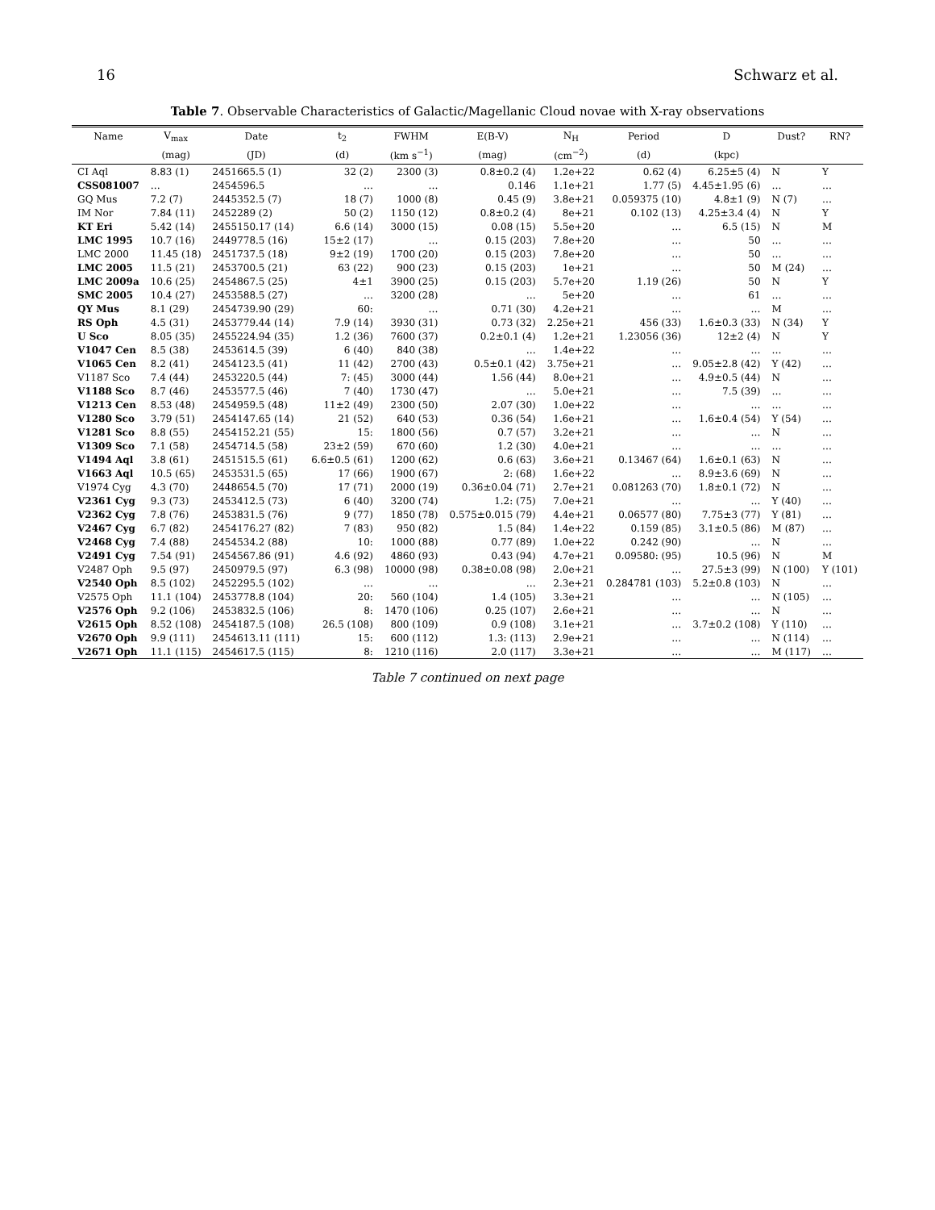16 Schwarz et al.
Table 7. Observable Characteristics of Galactic/Magellanic Cloud novae with X-ray observations
| Name | V<sub>max</sub> | Date | t<sub>2</sub> | FWHM | E(B-V) | N<sub>H</sub> | Period | D | Dust? | RN? |
| --- | --- | --- | --- | --- | --- | --- | --- | --- | --- | --- |
| | (mag) | (JD) | (d) | (km s<sup>−1</sup>) | (mag) | (cm<sup>−2</sup>) | (d) | (kpc) | | |
| CI Aql | 8.83 (1) | 2451665.5 (1) | 32 (2) | 2300 (3) | 0.8±0.2 (4) | 1.2e+22 | 0.62 (4) | 6.25±5 (4) | N | Y |
| CSS081007 | … | 2454596.5 | … | … | 0.146 | 1.1e+21 | 1.77 (5) | 4.45±1.95 (6) | … | … |
| GQ Mus | 7.2 (7) | 2445352.5 (7) | 18 (7) | 1000 (8) | 0.45 (9) | 3.8e+21 | 0.059375 (10) | 4.8±1 (9) | N (7) | … |
| IM Nor | 7.84 (11) | 2452289 (2) | 50 (2) | 1150 (12) | 0.8±0.2 (4) | 8e+21 | 0.102 (13) | 4.25±3.4 (4) | N | Y |
| KT Eri | 5.42 (14) | 2455150.17 (14) | 6.6 (14) | 3000 (15) | 0.08 (15) | 5.5e+20 | … | 6.5 (15) | N | M |
| LMC 1995 | 10.7 (16) | 2449778.5 (16) | 15±2 (17) | … | 0.15 (203) | 7.8e+20 | … | 50 | … | … |
| LMC 2000 | 11.45 (18) | 2451737.5 (18) | 9±2 (19) | 1700 (20) | 0.15 (203) | 7.8e+20 | … | 50 | … | … |
| LMC 2005 | 11.5 (21) | 2453700.5 (21) | 63 (22) | 900 (23) | 0.15 (203) | 1e+21 | … | 50 | M (24) | … |
| LMC 2009a | 10.6 (25) | 2454867.5 (25) | 4±1 | 3900 (25) | 0.15 (203) | 5.7e+20 | 1.19 (26) | 50 | N | Y |
| SMC 2005 | 10.4 (27) | 2453588.5 (27) | … | 3200 (28) | … | 5e+20 | … | 61 | … | … |
| QY Mus | 8.1 (29) | 2454739.90 (29) | 60: | … | 0.71 (30) | 4.2e+21 | … | … | M | … |
| RS Oph | 4.5 (31) | 2453779.44 (14) | 7.9 (14) | 3930 (31) | 0.73 (32) | 2.25e+21 | 456 (33) | 1.6±0.3 (33) | N (34) | Y |
| U Sco | 8.05 (35) | 2455224.94 (35) | 1.2 (36) | 7600 (37) | 0.2±0.1 (4) | 1.2e+21 | 1.23056 (36) | 12±2 (4) | N | Y |
| V1047 Cen | 8.5 (38) | 2453614.5 (39) | 6 (40) | 840 (38) | … | 1.4e+22 | … | … | … | … |
| V1065 Cen | 8.2 (41) | 2454123.5 (41) | 11 (42) | 2700 (43) | 0.5±0.1 (42) | 3.75e+21 | … | 9.05±2.8 (42) | Y (42) | … |
| V1187 Sco | 7.4 (44) | 2453220.5 (44) | 7: (45) | 3000 (44) | 1.56 (44) | 8.0e+21 | … | 4.9±0.5 (44) | N | … |
| V1188 Sco | 8.7 (46) | 2453577.5 (46) | 7 (40) | 1730 (47) | … | 5.0e+21 | … | 7.5 (39) | … | … |
| V1213 Cen | 8.53 (48) | 2454959.5 (48) | 11±2 (49) | 2300 (50) | 2.07 (30) | 1.0e+22 | … | … | … | … |
| V1280 Sco | 3.79 (51) | 2454147.65 (14) | 21 (52) | 640 (53) | 0.36 (54) | 1.6e+21 | … | 1.6±0.4 (54) | Y (54) | … |
| V1281 Sco | 8.8 (55) | 2454152.21 (55) | 15: | 1800 (56) | 0.7 (57) | 3.2e+21 | … | … | N | … |
| V1309 Sco | 7.1 (58) | 2454714.5 (58) | 23±2 (59) | 670 (60) | 1.2 (30) | 4.0e+21 | … | … | … | … |
| V1494 Aql | 3.8 (61) | 2451515.5 (61) | 6.6±0.5 (61) | 1200 (62) | 0.6 (63) | 3.6e+21 | 0.13467 (64) | 1.6±0.1 (63) | N | … |
| V1663 Aql | 10.5 (65) | 2453531.5 (65) | 17 (66) | 1900 (67) | 2: (68) | 1.6e+22 | … | 8.9±3.6 (69) | N | … |
| V1974 Cyg | 4.3 (70) | 2448654.5 (70) | 17 (71) | 2000 (19) | 0.36±0.04 (71) | 2.7e+21 | 0.081263 (70) | 1.8±0.1 (72) | N | … |
| V2361 Cyg | 9.3 (73) | 2453412.5 (73) | 6 (40) | 3200 (74) | 1.2: (75) | 7.0e+21 | … | … | Y (40) | … |
| V2362 Cyg | 7.8 (76) | 2453831.5 (76) | 9 (77) | 1850 (78) | 0.575±0.015 (79) | 4.4e+21 | 0.06577 (80) | 7.75±3 (77) | Y (81) | … |
| V2467 Cyg | 6.7 (82) | 2454176.27 (82) | 7 (83) | 950 (82) | 1.5 (84) | 1.4e+22 | 0.159 (85) | 3.1±0.5 (86) | M (87) | … |
| V2468 Cyg | 7.4 (88) | 2454534.2 (88) | 10: | 1000 (88) | 0.77 (89) | 1.0e+22 | 0.242 (90) | … | N | … |
| V2491 Cyg | 7.54 (91) | 2454567.86 (91) | 4.6 (92) | 4860 (93) | 0.43 (94) | 4.7e+21 | 0.09580: (95) | 10.5 (96) | N | M |
| V2487 Oph | 9.5 (97) | 2450979.5 (97) | 6.3 (98) | 10000 (98) | 0.38±0.08 (98) | 2.0e+21 | … | 27.5±3 (99) | N (100) | Y (101) |
| V2540 Oph | 8.5 (102) | 2452295.5 (102) | … | … | … | 2.3e+21 | 0.284781 (103) | 5.2±0.8 (103) | N | … |
| V2575 Oph | 11.1 (104) | 2453778.8 (104) | 20: | 560 (104) | 1.4 (105) | 3.3e+21 | … | … | N (105) | … |
| V2576 Oph | 9.2 (106) | 2453832.5 (106) | 8: | 1470 (106) | 0.25 (107) | 2.6e+21 | … | … | N | … |
| V2615 Oph | 8.52 (108) | 2454187.5 (108) | 26.5 (108) | 800 (109) | 0.9 (108) | 3.1e+21 | … | 3.7±0.2 (108) | Y (110) | … |
| V2670 Oph | 9.9 (111) | 2454613.11 (111) | 15: | 600 (112) | 1.3: (113) | 2.9e+21 | … | … | N (114) | … |
| V2671 Oph | 11.1 (115) | 2454617.5 (115) | 8: | 1210 (116) | 2.0 (117) | 3.3e+21 | … | … | M (117) | … |
Table 7 continued on next page